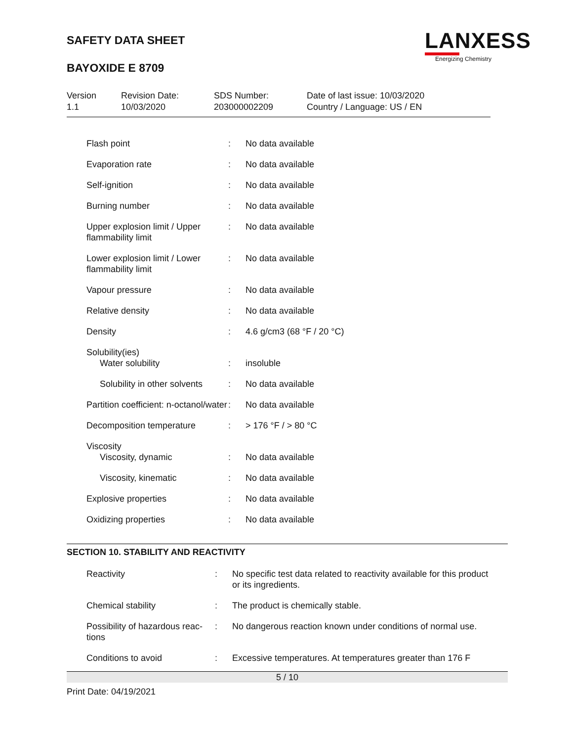SAFETY DATA SHEET
BAYOXIDE E 8709
LANXESS
Energizing Chemistry
Version
1.1
Revision Date:
10/03/2020
SDS Number:
203000002209
Date of last issue: 10/03/2020
Country / Language: US / EN
| Flash point | : | No data available |
| Evaporation rate | : | No data available |
| Self-ignition | : | No data available |
| Burning number | : | No data available |
| Upper explosion limit / Upper flammability limit | : | No data available |
| Lower explosion limit / Lower flammability limit | : | No data available |
| Vapour pressure | : | No data available |
| Relative density | : | No data available |
| Density | : | 4.6 g/cm3 (68 °F / 20 °C) |
| Solubility(ies) Water solubility | : | insoluble |
| Solubility in other solvents | : | No data available |
| Partition coefficient: n-octanol/water | : | No data available |
| Decomposition temperature | : | > 176 °F / > 80 °C |
| Viscosity Viscosity, dynamic | : | No data available |
| Viscosity, kinematic | : | No data available |
| Explosive properties | : | No data available |
| Oxidizing properties | : | No data available |
SECTION 10. STABILITY AND REACTIVITY
| Reactivity | : | No specific test data related to reactivity available for this product or its ingredients. |
| Chemical stability | : | The product is chemically stable. |
| Possibility of hazardous reac-tions | : | No dangerous reaction known under conditions of normal use. |
| Conditions to avoid | : | Excessive temperatures. At temperatures greater than 176 F |
5 / 10
Print Date: 04/19/2021